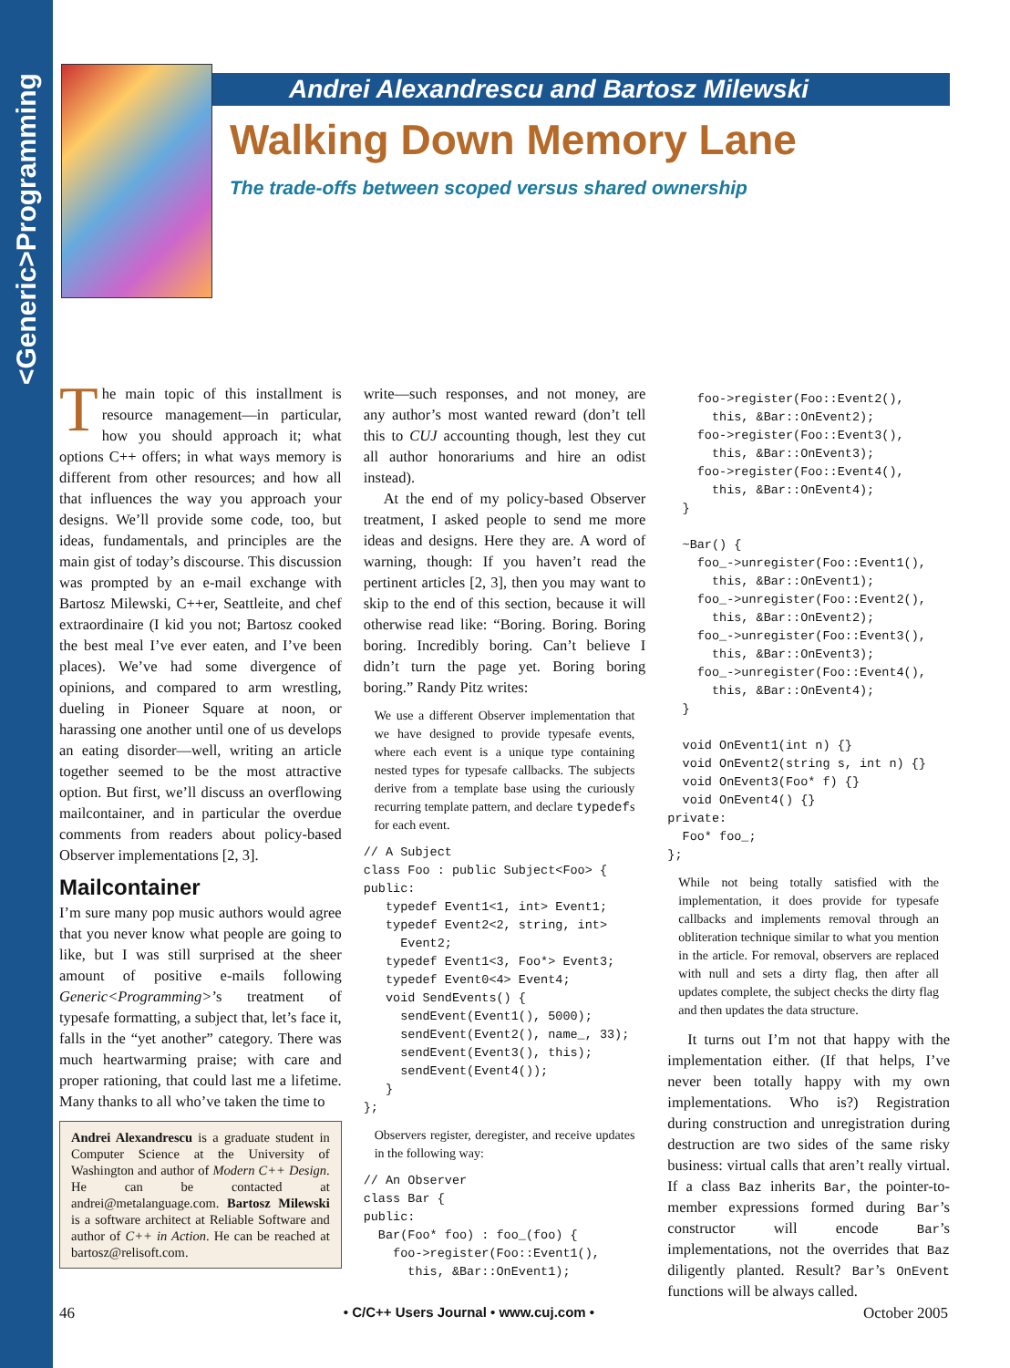<Generic>Programming
Andrei Alexandrescu and Bartosz Milewski
Walking Down Memory Lane
The trade-offs between scoped versus shared ownership
The main topic of this installment is resource management—in particular, how you should approach it; what options C++ offers; in what ways memory is different from other resources; and how all that influences the way you approach your designs. We’ll provide some code, too, but ideas, fundamentals, and principles are the main gist of today’s discourse. This discussion was prompted by an e-mail exchange with Bartosz Milewski, C++er, Seattleite, and chef extraordinaire (I kid you not; Bartosz cooked the best meal I’ve ever eaten, and I’ve been places). We’ve had some divergence of opinions, and compared to arm wrestling, dueling in Pioneer Square at noon, or harassing one another until one of us develops an eating disorder—well, writing an article together seemed to be the most attractive option. But first, we’ll discuss an overflowing mailcontainer, and in particular the overdue comments from readers about policy-based Observer implementations [2, 3].
Mailcontainer
I’m sure many pop music authors would agree that you never know what people are going to like, but I was still surprised at the sheer amount of positive e-mails following Generic<Programming>’s treatment of typesafe formatting, a subject that, let’s face it, falls in the “yet another” category. There was much heartwarming praise; with care and proper rationing, that could last me a lifetime. Many thanks to all who’ve taken the time to
Andrei Alexandrescu is a graduate student in Computer Science at the University of Washington and author of Modern C++ Design. He can be contacted at andrei@metalanguage.com. Bartosz Milewski is a software architect at Reliable Software and author of C++ in Action. He can be reached at bartosz@relisoft.com.
write—such responses, and not money, are any author’s most wanted reward (don’t tell this to CUJ accounting though, lest they cut all author honorariums and hire an odist instead).
At the end of my policy-based Observer treatment, I asked people to send me more ideas and designs. Here they are. A word of warning, though: If you haven’t read the pertinent articles [2, 3], then you may want to skip to the end of this section, because it will otherwise read like: “Boring. Boring. Boring boring. Incredibly boring. Can’t believe I didn’t turn the page yet. Boring boring boring.” Randy Pitz writes:
We use a different Observer implementation that we have designed to provide typesafe events, where each event is a unique type containing nested types for typesafe callbacks. The subjects derive from a template base using the curiously recurring template pattern, and declare typedefs for each event.
// A Subject
class Foo : public Subject<Foo> {
public:
   typedef Event1<1, int> Event1;
   typedef Event2<2, string, int>
     Event2;
   typedef Event1<3, Foo*> Event3;
   typedef Event0<4> Event4;
   void SendEvents() {
     sendEvent(Event1(), 5000);
     sendEvent(Event2(), name_, 33);
     sendEvent(Event3(), this);
     sendEvent(Event4());
   }
};
Observers register, deregister, and receive updates in the following way:
// An Observer
class Bar {
public:
  Bar(Foo* foo) : foo_(foo) {
    foo->register(Foo::Event1(),
      this, &Bar::OnEvent1);
    foo->register(Foo::Event2(),
      this, &Bar::OnEvent2);
    foo->register(Foo::Event3(),
      this, &Bar::OnEvent3);
    foo->register(Foo::Event4(),
      this, &Bar::OnEvent4);
  }

  ~Bar() {
    foo_->unregister(Foo::Event1(),
      this, &Bar::OnEvent1);
    foo_->unregister(Foo::Event2(),
      this, &Bar::OnEvent2);
    foo_->unregister(Foo::Event3(),
      this, &Bar::OnEvent3);
    foo_->unregister(Foo::Event4(),
      this, &Bar::OnEvent4);
  }

  void OnEvent1(int n) {}
  void OnEvent2(string s, int n) {}
  void OnEvent3(Foo* f) {}
  void OnEvent4() {}
private:
  Foo* foo_;
};
While not being totally satisfied with the implementation, it does provide for typesafe callbacks and implements removal through an obliteration technique similar to what you mention in the article. For removal, observers are replaced with null and sets a dirty flag, then after all updates complete, the subject checks the dirty flag and then updates the data structure.
It turns out I’m not that happy with the implementation either. (If that helps, I’ve never been totally happy with my own implementations. Who is?) Registration during construction and unregistration during destruction are two sides of the same risky business: virtual calls that aren’t really virtual. If a class Baz inherits Bar, the pointer-to-member expressions formed during Bar’s constructor will encode Bar’s implementations, not the overrides that Baz diligently planted. Result? Bar’s OnEvent functions will be always called.
46 • C/C++ Users Journal • www.cuj.com • October 2005